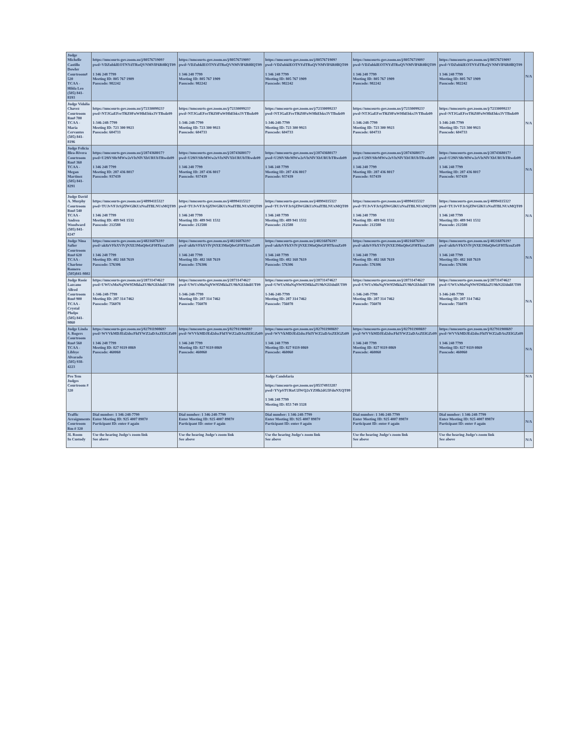| Judge Michelle Castillo Dowler Courtroom# 520 TCAA - Hilda Leo (505) 841-8193 | https://nmcourts-gov.zoom.us/j/8057671909?pwd=VDZubklEOTNYdTRoQVNMVlF6R0llQT09 1 346 248 7799 Meeting ID: 805 767 1909 Passcode: 982242 | https://nmcourts-gov.zoom.us/j/8057671909?pwd=VDZubklEOTNYdTRoQVNMVlF6R0llQT09 1 346 248 7799 Meeting ID: 805 767 1909 Passcode: 982242 | https://nmcourts-gov.zoom.us/j/8057671909?pwd=VDZubklEOTNYdTRoQVNMVlF6R0llQT09 1 346 248 7799 Meeting ID: 805 767 1909 Passcode: 982242 | https://nmcourts-gov.zoom.us/j/8057671909?pwd=VDZubklEOTNYdTRoQVNMVlF6R0llQT09 1 346 248 7799 Meeting ID: 805 767 1909 Passcode: 982242 | https://nmcourts-gov.zoom.us/j/8057671909?pwd=VDZubklEOTNYdTRoQVNMVlF6R0llQT09 1 346 248 7799 Meeting ID: 805 767 1909 Passcode: 982242 | N/A |
| Judge Vidalia Chavez Courtroom Rm# 700 TCAA - Maria Cervantes (505) 841-8196 | https://nmcourts-gov.zoom.us/j/7233009923?pwd=NTJGaEFreTl6Z0FuWHhEbkx3VTBsdz09 1-346-248-7799 Meeting ID: 723 300 9923 Passcode: 604733 | https://nmcourts-gov.zoom.us/j/7233009923?pwd=NTJGaEFreTl6Z0FuWHhEbkx3VTBsdz09 1-346-248-7799 Meeting ID: 723 300 9923 Passcode: 604733 | https://nmcourts-gov.zoom.us/j/7233009923?pwd=NTJGaEFreTl6Z0FuWHhEbkx3VTBsdz09 1-346-248-7799 Meeting ID: 723 300 9923 Passcode: 604733 | https://nmcourts-gov.zoom.us/j/7233009923?pwd=NTJGaEFreTl6Z0FuWHhEbkx3VTBsdz09 1-346-248-7799 Meeting ID: 723 300 9923 Passcode: 604733 | https://nmcourts-gov.zoom.us/j/7233009923?pwd=NTJGaEFreTl6Z0FuWHhEbkx3VTBsdz09 1-346-248-7799 Meeting ID: 723 300 9923 Passcode: 604733 | N/A |
| Judge Felicia Blea-Rivera Courtroom Rm# 360 TCAA - Megan Martinez (505) 841-8291 | https://nmcourts-gov.zoom.us/j/2874368017?pwd=U29iVS8rMWw2eVlxNlVXbURUbTRwdz09 1 346 248 7799 Meeting ID: 287 436 8017 Passcode: 937439 | https://nmcourts-gov.zoom.us/j/2874368017?pwd=U29iVS8rMWw2eVlxNlVXbURUbTRwdz09 1 346 248 7799 Meeting ID: 287 436 8017 Passcode: 937439 | https://nmcourts-gov.zoom.us/j/2874368017?pwd=U29iVS8rMWw2eVlxNlVXbURUbTRwdz09 1 346 248 7799 Meeting ID: 287 436 8017 Passcode: 937439 | https://nmcourts-gov.zoom.us/j/2874368017?pwd=U29iVS8rMWw2eVlxNlVXbURUbTRwdz09 1 346 248 7799 Meeting ID: 287 436 8017 Passcode: 937439 | https://nmcourts-gov.zoom.us/j/2874368017?pwd=U29iVS8rMWw2eVlxNlVXbURUbTRwdz09 1 346 248 7799 Meeting ID: 287 436 8017 Passcode: 937439 | N/A |
| Judge David A. Murphy Courtroom Rm# 540 TCAA - Andrea Woodward (505) 841-8247 | https://nmcourts-gov.zoom.us/j/4899411532?pwd=TUJvVFJrSjZlWGlKUzNxdTBLNUxMQT09 1 346 248 7799 Meeting ID: 489 941 1532 Passcode: 212588 | https://nmcourts-gov.zoom.us/j/4899411532?pwd=TUJvVFJrSjZlWGlKUzNxdTBLNUxMQT09 1 346 248 7799 Meeting ID: 489 941 1532 Passcode: 212588 | https://nmcourts-gov.zoom.us/j/4899411532?pwd=TUJvVFJrSjZlWGlKUzNxdTBLNUxMQT09 1 346 248 7799 Meeting ID: 489 941 1532 Passcode: 212588 | https://nmcourts-gov.zoom.us/j/4899411532?pwd=TUJvVFJrSjZlWGlKUzNxdTBLNUxMQT09 1 346 248 7799 Meeting ID: 489 941 1532 Passcode: 212588 | https://nmcourts-gov.zoom.us/j/4899411532?pwd=TUJvVFJrSjZlWGlKUzNxdTBLNUxMQT09 1 346 248 7799 Meeting ID: 489 941 1532 Passcode: 212588 | N/A |
| Judge Nina Safier Courtroom Rm# 620 TCAA - Charlene Romero (505)841-9802 | https://nmcourts-gov.zoom.us/j/4821687619?pwd=ak8zVFhXVlVjNXE3MnQ0eGFHTkxuZz09 1 346 248 7799 Meeting ID: 482 168 7619 Passcode: 576306 | https://nmcourts-gov.zoom.us/j/4821687619?pwd=ak8zVFhXVlVjNXE3MnQ0eGFHTkxuZz09 1 346 248 7799 Meeting ID: 482 168 7619 Passcode: 576306 | https://nmcourts-gov.zoom.us/j/4821687619?pwd=ak8zVFhXVlVjNXE3MnQ0eGFHTkxuZz09 1 346 248 7799 Meeting ID: 482 168 7619 Passcode: 576306 | https://nmcourts-gov.zoom.us/j/4821687619?pwd=ak8zVFhXVlVjNXE3MnQ0eGFHTkxuZz09 1 346 248 7799 Meeting ID: 482 168 7619 Passcode: 576306 | https://nmcourts-gov.zoom.us/j/4821687619?pwd=ak8zVFhXVlVjNXE3MnQ0eGFHTkxuZz09 1 346 248 7799 Meeting ID: 482 168 7619 Passcode: 576306 | N/A |
| Judge Rosie Lazcano Allred Courtroom Rm# 900 TCAA - Crystal Phelps (505) 841-9860 | https://nmcourts-gov.zoom.us/j/2873147462?pwd=UWUxMnNqNW95MklaZU9hN2lJdnliUT09 1-346-248-7799 Meeting ID: 287 314 7462 Passcode: 756078 | https://nmcourts-gov.zoom.us/j/2873147462?pwd=UWUxMnNqNW95MklaZU9hN2lJdnliUT09 1-346-248-7799 Meeting ID: 287 314 7462 Passcode: 756078 | https://nmcourts-gov.zoom.us/j/2873147462?pwd=UWUxMnNqNW95MklaZU9hN2lJdnliUT09 1-346-248-7799 Meeting ID: 287 314 7462 Passcode: 756078 | https://nmcourts-gov.zoom.us/j/2873147462?pwd=UWUxMnNqNW95MklaZU9hN2lJdnliUT09 1-346-248-7799 Meeting ID: 287 314 7462 Passcode: 756078 | https://nmcourts-gov.zoom.us/j/2873147462?pwd=UWUxMnNqNW95MklaZU9hN2lJdnliUT09 1-346-248-7799 Meeting ID: 287 314 7462 Passcode: 756078 | N/A |
| Judge Linda S. Rogers Courtroom Rm# 560 TCAA - Libbye Alvarado (505) 938-4223 | https://nmcourts-gov.zoom.us/j/82791190869?pwd=WVVkMDJEd2dxcFhIYWZ2aDAxZElGZz09 1 346 248 7799 Meeting ID: 827 9119 0869 Passcode: 460060 | https://nmcourts-gov.zoom.us/j/82791190869?pwd=WVVkMDJEd2dxcFhIYWZ2aDAxZElGZz09 1 346 248 7799 Meeting ID: 827 9119 0869 Passcode: 460060 | https://nmcourts-gov.zoom.us/j/82791190869?pwd=WVVkMDJEd2dxcFhIYWZ2aDAxZElGZz09 1 346 248 7799 Meeting ID: 827 9119 0869 Passcode: 460060 | https://nmcourts-gov.zoom.us/j/82791190869?pwd=WVVkMDJEd2dxcFhIYWZ2aDAxZElGZz09 1 346 248 7799 Meeting ID: 827 9119 0869 Passcode: 460060 | https://nmcourts-gov.zoom.us/j/82791190869?pwd=WVVkMDJEd2dxcFhIYWZ2aDAxZElGZz09 1 346 248 7799 Meeting ID: 827 9119 0869 Passcode: 460060 | N/A |
| Pro Tem Judges Courtroom # 320 | | | Judge Candelaria https://nmcourts-gov.zoom.us/j/8537493328?pwd=YVpSTURnU2lWQ2xYZHh2dG5FdnNXQT09 1 346 248 7799 Meeting ID: 853 749 3328 | | | N/A |
| Traffic Arraignments Courtroom Rm # 320 | Dial number: 1 346-248-7799 Enter Meeting ID: 925 4007 8987# Participant ID: enter # again | Dial number: 1 346-248-7799 Enter Meeting ID: 925 4007 8987# Participant ID: enter # again | Dial number: 1 346-248-7799 Enter Meeting ID: 925 4007 8987# Participant ID: enter # again | Dial number: 1 346-248-7799 Enter Meeting ID: 925 4007 8987# Participant ID: enter # again | Dial number: 1 346-248-7799 Enter Meeting ID: 925 4007 8987# Participant ID: enter # again | N/A |
| 3L Room In Custody | Use the hearing Judge's zoom link See above | Use the hearing Judge's zoom link See above | Use the hearing Judge's zoom link See above | Use the hearing Judge's zoom link See above | Use the hearing Judge's zoom link See above | N/A |